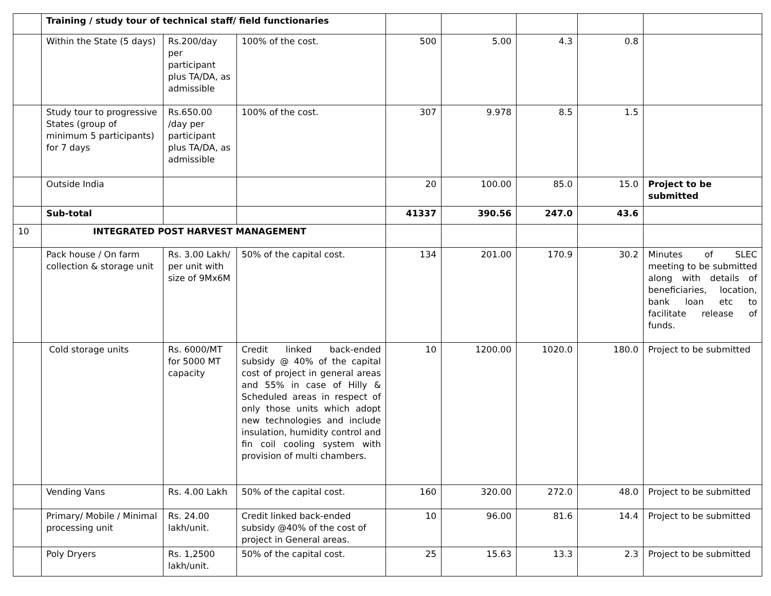| | Training / study tour of technical staff/ field functionaries | | | | | | | |
| | Within the State (5 days) | Rs.200/day per participant plus TA/DA, as admissible | 100% of the cost. | 500 | 5.00 | 4.3 | 0.8 | |
| | Study tour to progressive States (group of minimum 5 participants) for 7 days | Rs.650.00 /day per participant plus TA/DA, as admissible | 100% of the cost. | 307 | 9.978 | 8.5 | 1.5 | |
| | Outside India | | | 20 | 100.00 | 85.0 | 15.0 | Project to be submitted |
| | Sub-total | | | 41337 | 390.56 | 247.0 | 43.6 | |
| 10 | INTEGRATED POST HARVEST MANAGEMENT | | | | | | | |
| | Pack house / On farm collection & storage unit | Rs. 3.00 Lakh/ per unit with size of 9Mx6M | 50% of the capital cost. | 134 | 201.00 | 170.9 | 30.2 | Minutes of SLEC meeting to be submitted along with details of beneficiaries, location, bank loan etc to facilitate release of funds. |
| | Cold storage units | Rs. 6000/MT for 5000 MT capacity | Credit linked back-ended subsidy @ 40% of the capital cost of project in general areas and 55% in case of Hilly & Scheduled areas in respect of only those units which adopt new technologies and include insulation, humidity control and fin coil cooling system with provision of multi chambers. | 10 | 1200.00 | 1020.0 | 180.0 | Project to be submitted |
| | Vending Vans | Rs. 4.00 Lakh | 50% of the capital cost. | 160 | 320.00 | 272.0 | 48.0 | Project to be submitted |
| | Primary/ Mobile / Minimal processing unit | Rs. 24.00 lakh/unit. | Credit linked back-ended subsidy @40% of the cost of project in General areas. | 10 | 96.00 | 81.6 | 14.4 | Project to be submitted |
| | Poly Dryers | Rs. 1,2500 lakh/unit. | 50% of the capital cost. | 25 | 15.63 | 13.3 | 2.3 | Project to be submitted |